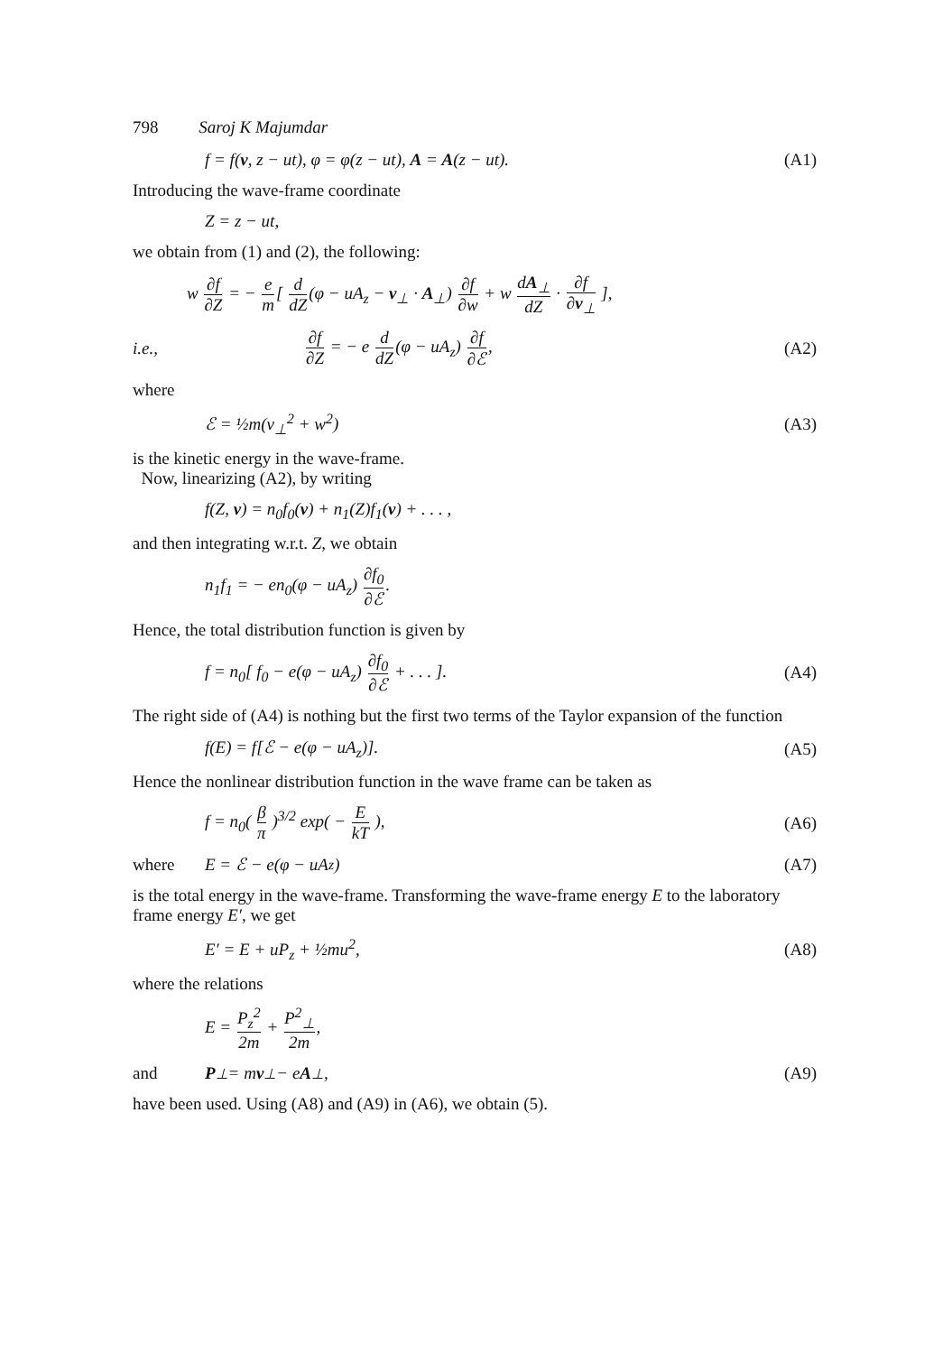798 Saroj K Majumdar
f = f(v, z − ut), φ = φ(z − ut), A = A(z − ut). (A1)
Introducing the wave-frame coordinate
Z = z − ut,
we obtain from (1) and (2), the following:
w ∂f ∂Z = − e m[ d dZ(φ − uA<sub>z</sub> − v<sub>⊥</sub> · A<sub>⊥</sub>) ∂f ∂w + w dA<sub>⊥</sub> dZ · ∂f ∂v<sub>⊥</sub> ],
i.e., ∂f ∂Z = − e d dZ(φ − uA<sub>z</sub>) ∂f ∂ℰ, (A2)
where
ℰ = ½m(v<sub>⊥</sub><sup>2</sup> + w<sup>2</sup>) (A3)
is the kinetic energy in the wave-frame.
Now, linearizing (A2), by writing
f(Z, v) = n<sub>0</sub>f<sub>0</sub>(v) + n<sub>1</sub>(Z)f<sub>1</sub>(v) + . . . ,
and then integrating w.r.t. Z, we obtain
n<sub>1</sub>f<sub>1</sub> = − en<sub>0</sub>(φ − uA<sub>z</sub>) ∂f<sub>0</sub> ∂ℰ.
Hence, the total distribution function is given by
f = n<sub>0</sub>[ f<sub>0</sub> − e(φ − uA<sub>z</sub>) ∂f<sub>0</sub> ∂ℰ + . . . ]. (A4)
The right side of (A4) is nothing but the first two terms of the Taylor expansion of the function
f(E) = f[ℰ − e(φ − uA<sub>z</sub>)]. (A5)
Hence the nonlinear distribution function in the wave frame can be taken as
f = n<sub>0</sub>( β π )<sup>3/2</sup> exp( − E kT ), (A6)
where E = ℰ − e(φ − uA<sub>z</sub>) (A7)
is the total energy in the wave-frame. Transforming the wave-frame energy E to the laboratory frame energy E′, we get
E′ = E + uP<sub>z</sub> + ½mu<sup>2</sup>, (A8)
where the relations
E = P<sub>z</sub><sup>2</sup> 2m + P<sup>2</sup><sub>⊥</sub> 2m,
and P<sub>⊥</sub> = m v<sub>⊥</sub> − e A<sub>⊥</sub>, (A9)
have been used. Using (A8) and (A9) in (A6), we obtain (5).